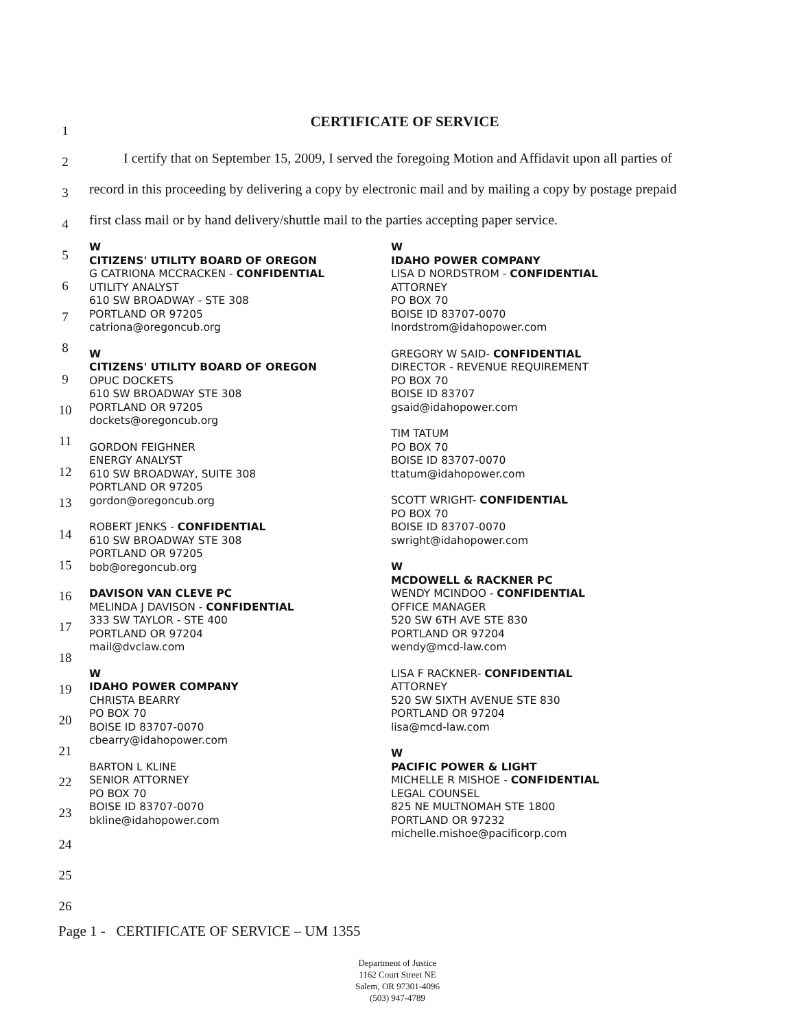1
2
3
4
5
6
7
8
9
10
11
12
13
14
15
16
17
18
19
20
21
22
23
24
25
26
CERTIFICATE OF SERVICE
I certify that on September 15, 2009, I served the foregoing Motion and Affidavit upon all parties of record in this proceeding by delivering a copy by electronic mail and by mailing a copy by postage prepaid first class mail or by hand delivery/shuttle mail to the parties accepting paper service.
W
CITIZENS' UTILITY BOARD OF OREGON
G CATRIONA MCCRACKEN - CONFIDENTIAL
UTILITY ANALYST
610 SW BROADWAY - STE 308
PORTLAND OR 97205
catriona@oregoncub.org
W
CITIZENS' UTILITY BOARD OF OREGON
OPUC DOCKETS
610 SW BROADWAY STE 308
PORTLAND OR 97205
dockets@oregoncub.org
GORDON FEIGHNER
ENERGY ANALYST
610 SW BROADWAY, SUITE 308
PORTLAND OR 97205
gordon@oregoncub.org
ROBERT JENKS - CONFIDENTIAL
610 SW BROADWAY STE 308
PORTLAND OR 97205
bob@oregoncub.org
DAVISON VAN CLEVE PC
MELINDA J DAVISON - CONFIDENTIAL
333 SW TAYLOR - STE 400
PORTLAND OR 97204
mail@dvclaw.com
W
IDAHO POWER COMPANY
CHRISTA BEARRY
PO BOX 70
BOISE ID 83707-0070
cbearry@idahopower.com
BARTON L KLINE
SENIOR ATTORNEY
PO BOX 70
BOISE ID 83707-0070
bkline@idahopower.com
W
IDAHO POWER COMPANY
LISA D NORDSTROM - CONFIDENTIAL
ATTORNEY
PO BOX 70
BOISE ID 83707-0070
lnordstrom@idahopower.com
GREGORY W SAID- CONFIDENTIAL
DIRECTOR - REVENUE REQUIREMENT
PO BOX 70
BOISE ID 83707
gsaid@idahopower.com
TIM TATUM
PO BOX 70
BOISE ID 83707-0070
ttatum@idahopower.com
SCOTT WRIGHT- CONFIDENTIAL
PO BOX 70
BOISE ID 83707-0070
swright@idahopower.com
W
MCDOWELL & RACKNER PC
WENDY MCINDOO - CONFIDENTIAL
OFFICE MANAGER
520 SW 6TH AVE STE 830
PORTLAND OR 97204
wendy@mcd-law.com
LISA F RACKNER- CONFIDENTIAL
ATTORNEY
520 SW SIXTH AVENUE STE 830
PORTLAND OR 97204
lisa@mcd-law.com
W
PACIFIC POWER & LIGHT
MICHELLE R MISHOE - CONFIDENTIAL
LEGAL COUNSEL
825 NE MULTNOMAH STE 1800
PORTLAND OR 97232
michelle.mishoe@pacificorp.com
Page 1 - CERTIFICATE OF SERVICE – UM 1355
Department of Justice
1162 Court Street NE
Salem, OR 97301-4096
(503) 947-4789